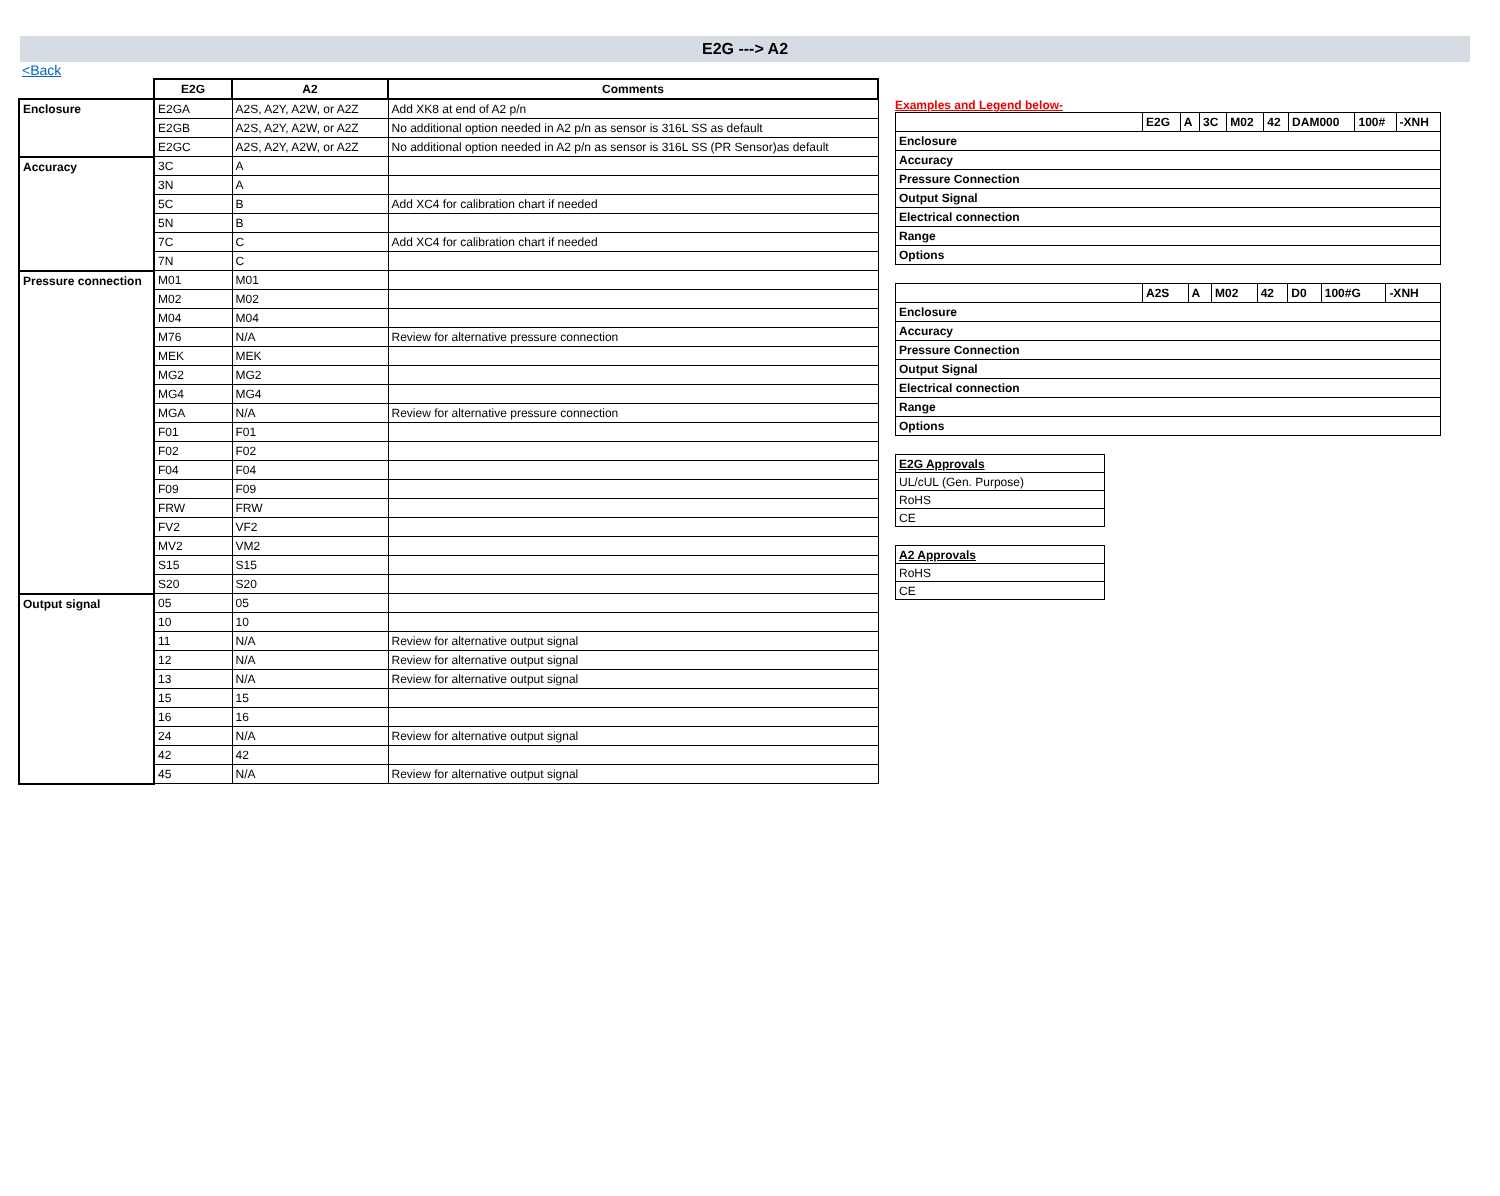E2G ---> A2
<Back
| | E2G | A2 | Comments |
| --- | --- | --- | --- |
| Enclosure | E2GA | A2S, A2Y, A2W, or A2Z | Add XK8 at end of A2 p/n |
| | E2GB | A2S, A2Y, A2W, or A2Z | No additional option needed in A2 p/n as sensor is 316L SS as default |
| | E2GC | A2S, A2Y, A2W, or A2Z | No additional option needed in A2 p/n as sensor is 316L SS (PR Sensor)as default |
| Accuracy | 3C | A | |
| | 3N | A | |
| | 5C | B | Add XC4 for calibration chart if needed |
| | 5N | B | |
| | 7C | C | Add XC4 for calibration chart if needed |
| | 7N | C | |
| Pressure connection | M01 | M01 | |
| | M02 | M02 | |
| | M04 | M04 | |
| | M76 | N/A | Review for alternative pressure connection |
| | MEK | MEK | |
| | MG2 | MG2 | |
| | MG4 | MG4 | |
| | MGA | N/A | Review for alternative pressure connection |
| | F01 | F01 | |
| | F02 | F02 | |
| | F04 | F04 | |
| | F09 | F09 | |
| | FRW | FRW | |
| | FV2 | VF2 | |
| | MV2 | VM2 | |
| | S15 | S15 | |
| | S20 | S20 | |
| Output signal | 05 | 05 | |
| | 10 | 10 | |
| | 11 | N/A | Review for alternative output signal |
| | 12 | N/A | Review for alternative output signal |
| | 13 | N/A | Review for alternative output signal |
| | 15 | 15 | |
| | 16 | 16 | |
| | 24 | N/A | Review for alternative output signal |
| | 42 | 42 | |
| | 45 | N/A | Review for alternative output signal |
Examples and Legend below-
| | E2G | A | 3C | M02 | 42 | DAM000 | 100# | -XNH |
| Enclosure | | | | | | | | |
| Accuracy | | | | | | | | |
| Pressure Connection | | | | | | | | |
| Output Signal | | | | | | | | |
| Electrical connection | | | | | | | | |
| Range | | | | | | | | |
| Options | | | | | | | | |
| | A2S | A | M02 | 42 | D0 | 100#G | -XNH |
| Enclosure | | | | | | | |
| Accuracy | | | | | | | |
| Pressure Connection | | | | | | | |
| Output Signal | | | | | | | |
| Electrical connection | | | | | | | |
| Range | | | | | | | |
| Options | | | | | | | |
| E2G Approvals |
| UL/cUL (Gen. Purpose) |
| RoHS |
| CE |
| A2 Approvals |
| RoHS |
| CE |